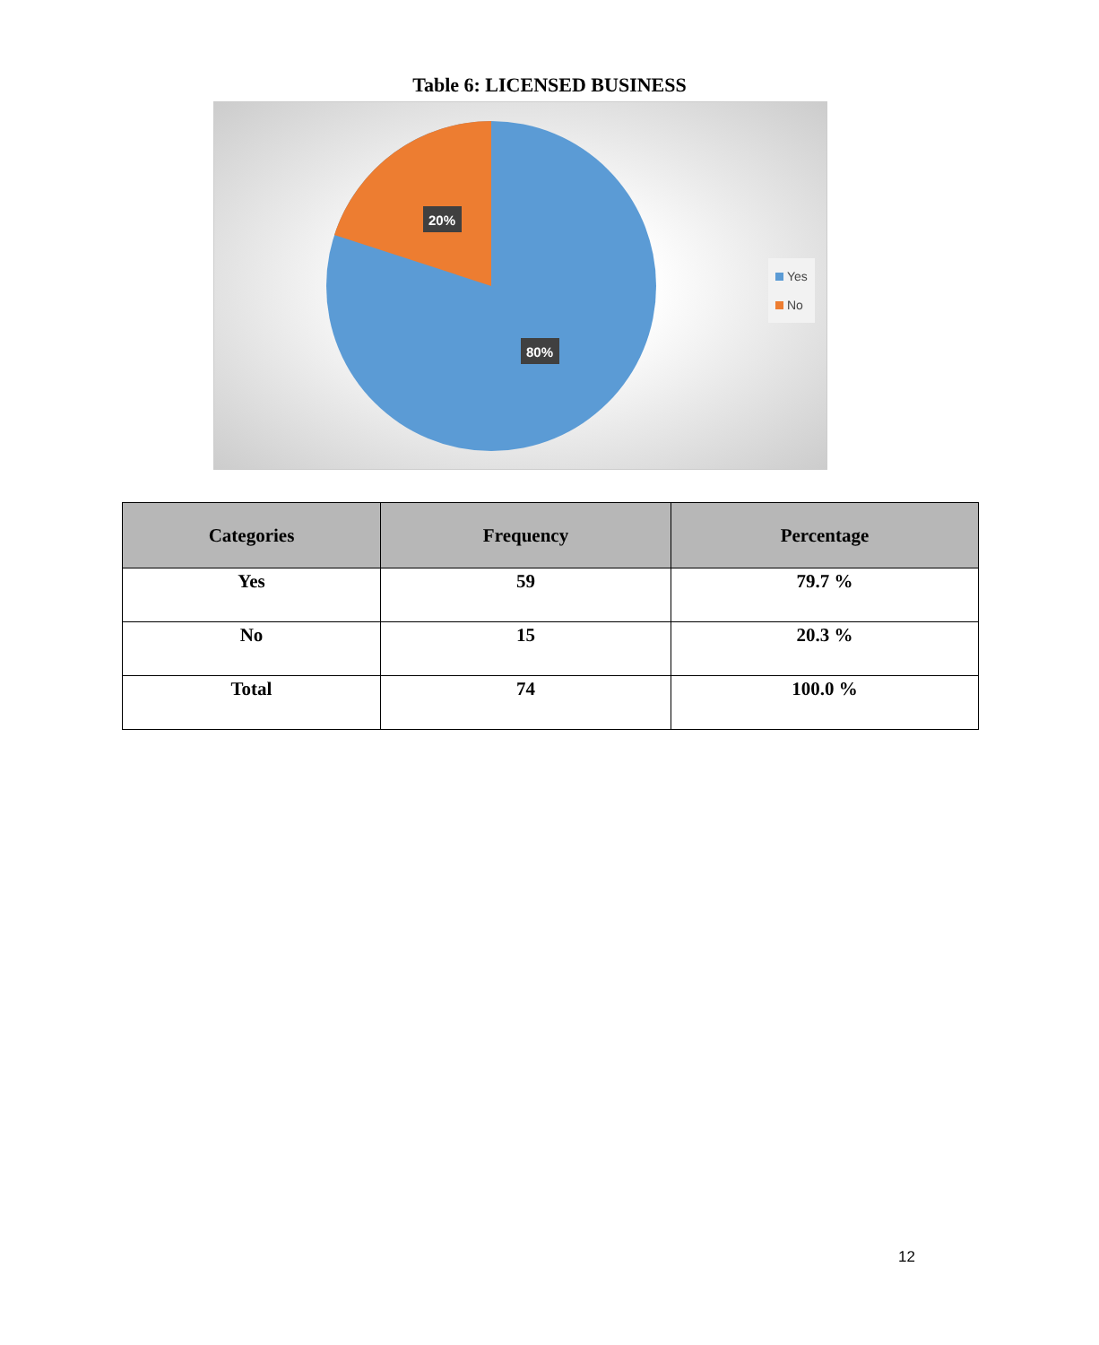Table 6: LICENSED BUSINESS
20%
80%
Yes
No
| Categories | Frequency | Percentage |
| --- | --- | --- |
| Yes | 59 | 79.7 % |
| No | 15 | 20.3 % |
| Total | 74 | 100.0 % |
12